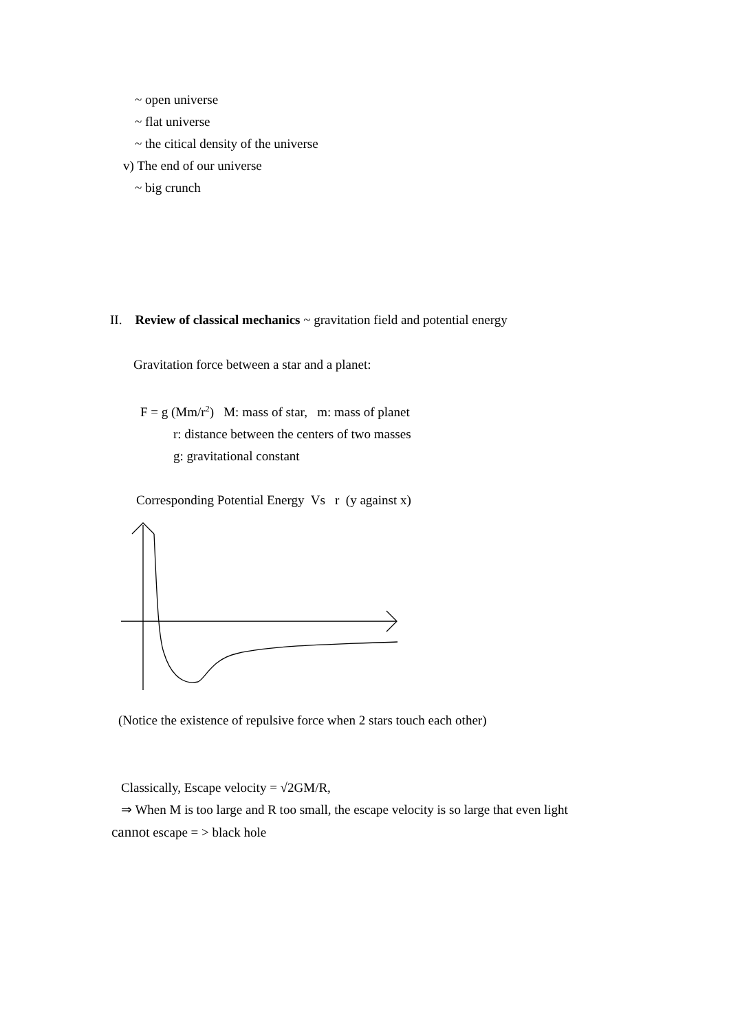~ open universe
~ flat universe
~ the citical density of the universe
v) The end of our universe
~ big crunch
II. Review of classical mechanics ~ gravitation field and potential energy
Gravitation force between a star and a planet:
F = g (Mm/r<sup>2</sup>) M: mass of star, m: mass of planet
r: distance between the centers of two masses
g: gravitational constant
Corresponding Potential Energy Vs r (y against x)
(Notice the existence of repulsive force when 2 stars touch each other)
Classically, Escape velocity = √2GM/R,
⇒ When M is too large and R too small, the escape velocity is so large that even light
cannot escape = > black hole